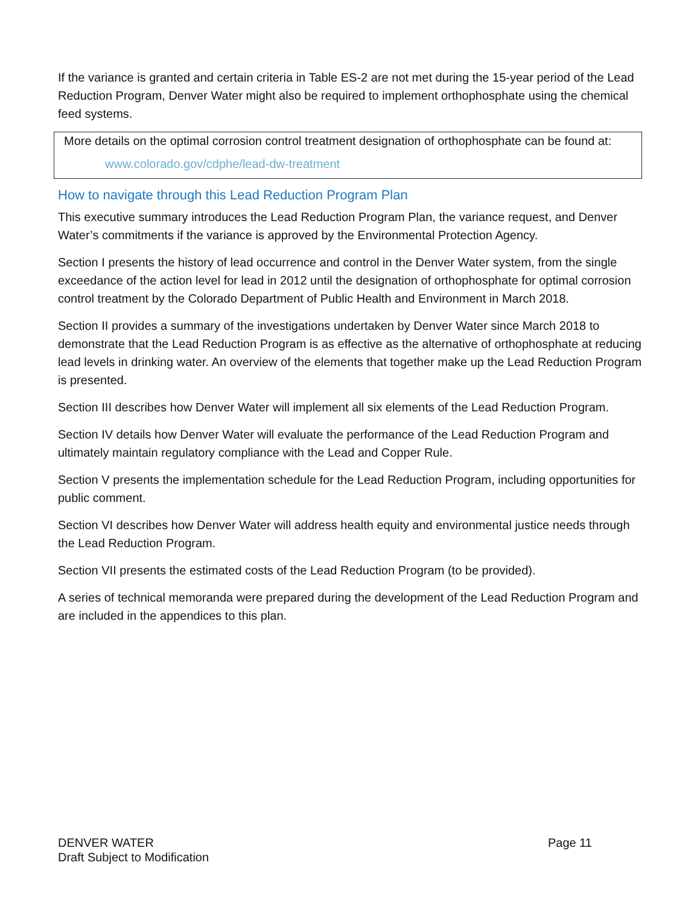If the variance is granted and certain criteria in Table ES-2 are not met during the 15-year period of the Lead Reduction Program, Denver Water might also be required to implement orthophosphate using the chemical feed systems.
More details on the optimal corrosion control treatment designation of orthophosphate can be found at:
www.colorado.gov/cdphe/lead-dw-treatment
How to navigate through this Lead Reduction Program Plan
This executive summary introduces the Lead Reduction Program Plan, the variance request, and Denver Water’s commitments if the variance is approved by the Environmental Protection Agency.
Section I presents the history of lead occurrence and control in the Denver Water system, from the single exceedance of the action level for lead in 2012 until the designation of orthophosphate for optimal corrosion control treatment by the Colorado Department of Public Health and Environment in March 2018.
Section II provides a summary of the investigations undertaken by Denver Water since March 2018 to demonstrate that the Lead Reduction Program is as effective as the alternative of orthophosphate at reducing lead levels in drinking water. An overview of the elements that together make up the Lead Reduction Program is presented.
Section III describes how Denver Water will implement all six elements of the Lead Reduction Program.
Section IV details how Denver Water will evaluate the performance of the Lead Reduction Program and ultimately maintain regulatory compliance with the Lead and Copper Rule.
Section V presents the implementation schedule for the Lead Reduction Program, including opportunities for public comment.
Section VI describes how Denver Water will address health equity and environmental justice needs through the Lead Reduction Program.
Section VII presents the estimated costs of the Lead Reduction Program (to be provided).
A series of technical memoranda were prepared during the development of the Lead Reduction Program and are included in the appendices to this plan.
DENVER WATER
Draft Subject to Modification
Page 11